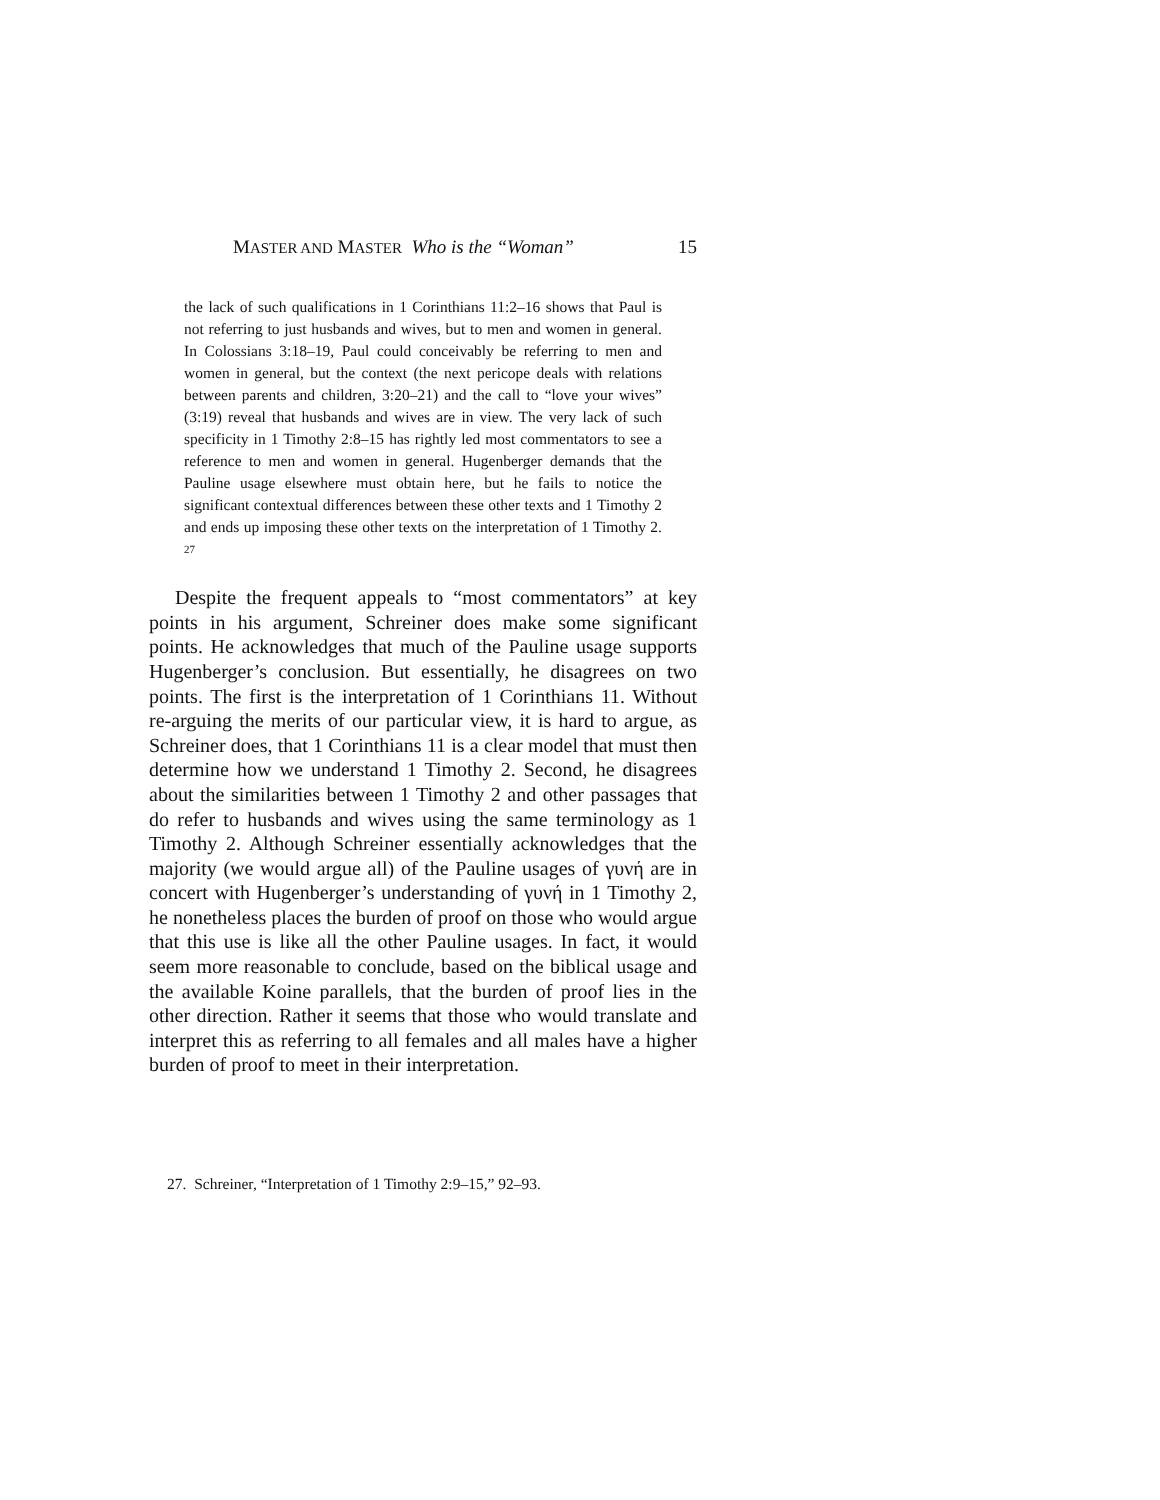MASTER AND MASTER Who is the “Woman” 15
the lack of such qualifications in 1 Corinthians 11:2–16 shows that Paul is not referring to just husbands and wives, but to men and women in general. In Colossians 3:18–19, Paul could conceivably be referring to men and women in general, but the context (the next pericope deals with relations between parents and children, 3:20–21) and the call to “love your wives” (3:19) reveal that husbands and wives are in view. The very lack of such specificity in 1 Timothy 2:8–15 has rightly led most commentators to see a reference to men and women in general. Hugenberger demands that the Pauline usage elsewhere must obtain here, but he fails to notice the significant contextual differences between these other texts and 1 Timothy 2 and ends up imposing these other texts on the interpretation of 1 Timothy 2. <sup>27</sup>
Despite the frequent appeals to “most commentators” at key points in his argument, Schreiner does make some significant points. He acknowledges that much of the Pauline usage supports Hugenberger’s conclusion. But essentially, he disagrees on two points. The first is the interpretation of 1 Corinthians 11. Without re-arguing the merits of our particular view, it is hard to argue, as Schreiner does, that 1 Corinthians 11 is a clear model that must then determine how we understand 1 Timothy 2. Second, he disagrees about the similarities between 1 Timothy 2 and other passages that do refer to husbands and wives using the same terminology as 1 Timothy 2. Although Schreiner essentially acknowledges that the majority (we would argue all) of the Pauline usages of γυνή are in concert with Hugenberger’s understanding of γυνή in 1 Timothy 2, he nonetheless places the burden of proof on those who would argue that this use is like all the other Pauline usages. In fact, it would seem more reasonable to conclude, based on the biblical usage and the available Koine parallels, that the burden of proof lies in the other direction. Rather it seems that those who would translate and interpret this as referring to all females and all males have a higher burden of proof to meet in their interpretation.
27. Schreiner, “Interpretation of 1 Timothy 2:9–15,” 92–93.